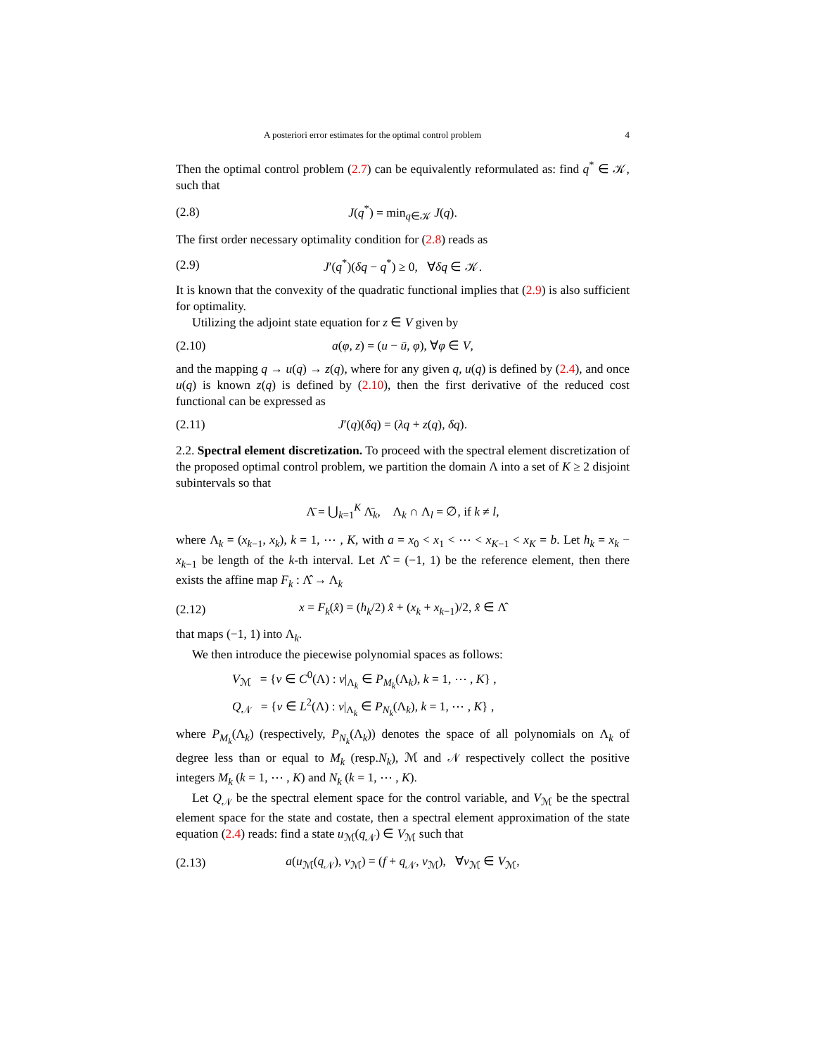A posteriori error estimates for the optimal control problem 4
Then the optimal control problem (2.7) can be equivalently reformulated as: find q<sup>*</sup> ∈ 𝒦, such that
(2.8) J(q<sup>*</sup>) = min<sub>q∈𝒦</sub> J(q).
The first order necessary optimality condition for (2.8) reads as
(2.9) J′(q<sup>*</sup>)(δq − q<sup>*</sup>) ≥ 0, ∀δq ∈ 𝒦.
It is known that the convexity of the quadratic functional implies that (2.9) is also sufficient for optimality.
Utilizing the adjoint state equation for z ∈ V given by
(2.10) a(φ, z) = (u − ū, φ), ∀φ ∈ V,
and the mapping q → u(q) → z(q), where for any given q, u(q) is defined by (2.4), and once u(q) is known z(q) is defined by (2.10), then the first derivative of the reduced cost functional can be expressed as
(2.11) J′(q)(δq) = (λq + z(q), δq).
2.2. Spectral element discretization. To proceed with the spectral element discretization of the proposed optimal control problem, we partition the domain Λ into a set of K ≥ 2 disjoint subintervals so that
Λ̄ = ⋃<sub>k=1</sub><sup>K</sup> Λ̄<sub>k</sub>, Λ<sub>k</sub> ∩ Λ<sub>l</sub> = ∅, if k ≠ l,
where Λ<sub>k</sub> = (x<sub>k−1</sub>, x<sub>k</sub>), k = 1, ⋯ , K, with a = x<sub>0</sub> < x<sub>1</sub> < ⋯ < x<sub>K−1</sub> < x<sub>K</sub> = b. Let h<sub>k</sub> = x<sub>k</sub> − x<sub>k−1</sub> be length of the k-th interval. Let Λ̂ = (−1, 1) be the reference element, then there exists the affine map F<sub>k</sub> : Λ̂ → Λ<sub>k</sub>
(2.12) x = F<sub>k</sub>(x̂) = (h<sub>k</sub>/2) x̂ + (x<sub>k</sub> + x<sub>k−1</sub>)/2, x̂ ∈ Λ̂
that maps (−1, 1) into Λ<sub>k</sub>.
We then introduce the piecewise polynomial spaces as follows:
V<sub>ℳ</sub> = {v ∈ C<sup>0</sup>(Λ) : v|<sub>Λ<sub>k</sub></sub> ∈ P<sub>M<sub>k</sub></sub>(Λ<sub>k</sub>), k = 1, ⋯ , K} ,
Q<sub>𝒩</sub> = {v ∈ L<sup>2</sup>(Λ) : v|<sub>Λ<sub>k</sub></sub> ∈ P<sub>N<sub>k</sub></sub>(Λ<sub>k</sub>), k = 1, ⋯ , K} ,
where P<sub>M<sub>k</sub></sub>(Λ<sub>k</sub>) (respectively, P<sub>N<sub>k</sub></sub>(Λ<sub>k</sub>)) denotes the space of all polynomials on Λ<sub>k</sub> of degree less than or equal to M<sub>k</sub> (resp.N<sub>k</sub>), ℳ and 𝒩 respectively collect the positive integers M<sub>k</sub> (k = 1, ⋯ , K) and N<sub>k</sub> (k = 1, ⋯ , K).
Let Q<sub>𝒩</sub> be the spectral element space for the control variable, and V<sub>ℳ</sub> be the spectral element space for the state and costate, then a spectral element approximation of the state equation (2.4) reads: find a state u<sub>ℳ</sub>(q<sub>𝒩</sub>) ∈ V<sub>ℳ</sub> such that
(2.13) a(u<sub>ℳ</sub>(q<sub>𝒩</sub>), v<sub>ℳ</sub>) = (f + q<sub>𝒩</sub>, v<sub>ℳ</sub>), ∀v<sub>ℳ</sub> ∈ V<sub>ℳ</sub>,